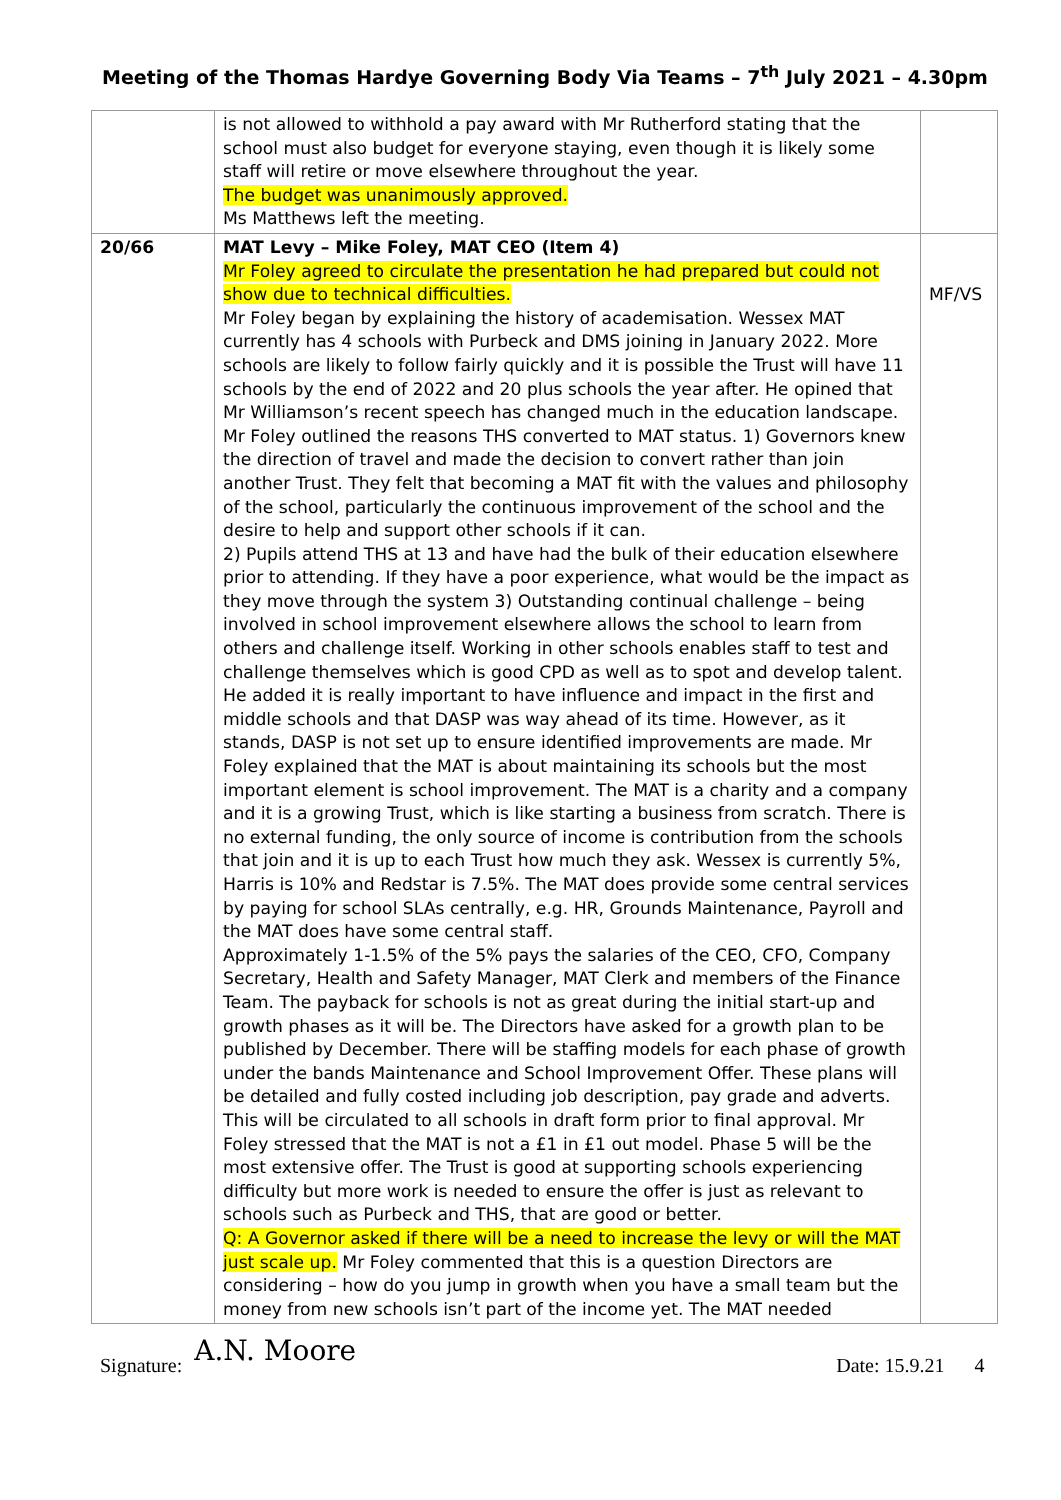Meeting of the Thomas Hardye Governing Body Via Teams – 7<sup>th</sup> July 2021 – 4.30pm
| | is not allowed to withhold a pay award with Mr Rutherford stating that the school must also budget for everyone staying, even though it is likely some staff will retire or move elsewhere throughout the year. The budget was unanimously approved. Ms Matthews left the meeting. | |
| 20/66 | MAT Levy – Mike Foley, MAT CEO (Item 4) Mr Foley agreed to circulate the presentation he had prepared but could not show due to technical difficulties. Mr Foley began by explaining the history of academisation. Wessex MAT currently has 4 schools with Purbeck and DMS joining in January 2022. More schools are likely to follow fairly quickly and it is possible the Trust will have 11 schools by the end of 2022 and 20 plus schools the year after. He opined that Mr Williamson’s recent speech has changed much in the education landscape. Mr Foley outlined the reasons THS converted to MAT status. 1) Governors knew the direction of travel and made the decision to convert rather than join another Trust. They felt that becoming a MAT fit with the values and philosophy of the school, particularly the continuous improvement of the school and the desire to help and support other schools if it can. 2) Pupils attend THS at 13 and have had the bulk of their education elsewhere prior to attending. If they have a poor experience, what would be the impact as they move through the system 3) Outstanding continual challenge – being involved in school improvement elsewhere allows the school to learn from others and challenge itself. Working in other schools enables staff to test and challenge themselves which is good CPD as well as to spot and develop talent. He added it is really important to have influence and impact in the first and middle schools and that DASP was way ahead of its time. However, as it stands, DASP is not set up to ensure identified improvements are made. Mr Foley explained that the MAT is about maintaining its schools but the most important element is school improvement. The MAT is a charity and a company and it is a growing Trust, which is like starting a business from scratch. There is no external funding, the only source of income is contribution from the schools that join and it is up to each Trust how much they ask. Wessex is currently 5%, Harris is 10% and Redstar is 7.5%. The MAT does provide some central services by paying for school SLAs centrally, e.g. HR, Grounds Maintenance, Payroll and the MAT does have some central staff. Approximately 1-1.5% of the 5% pays the salaries of the CEO, CFO, Company Secretary, Health and Safety Manager, MAT Clerk and members of the Finance Team. The payback for schools is not as great during the initial start-up and growth phases as it will be. The Directors have asked for a growth plan to be published by December. There will be staffing models for each phase of growth under the bands Maintenance and School Improvement Offer. These plans will be detailed and fully costed including job description, pay grade and adverts. This will be circulated to all schools in draft form prior to final approval. Mr Foley stressed that the MAT is not a £1 in £1 out model. Phase 5 will be the most extensive offer. The Trust is good at supporting schools experiencing difficulty but more work is needed to ensure the offer is just as relevant to schools such as Purbeck and THS, that are good or better. Q: A Governor asked if there will be a need to increase the levy or will the MAT just scale up. Mr Foley commented that this is a question Directors are considering – how do you jump in growth when you have a small team but the money from new schools isn’t part of the income yet. The MAT needed | MF/VS |
Signature: A.N. Moore Date: 15.9.21 4